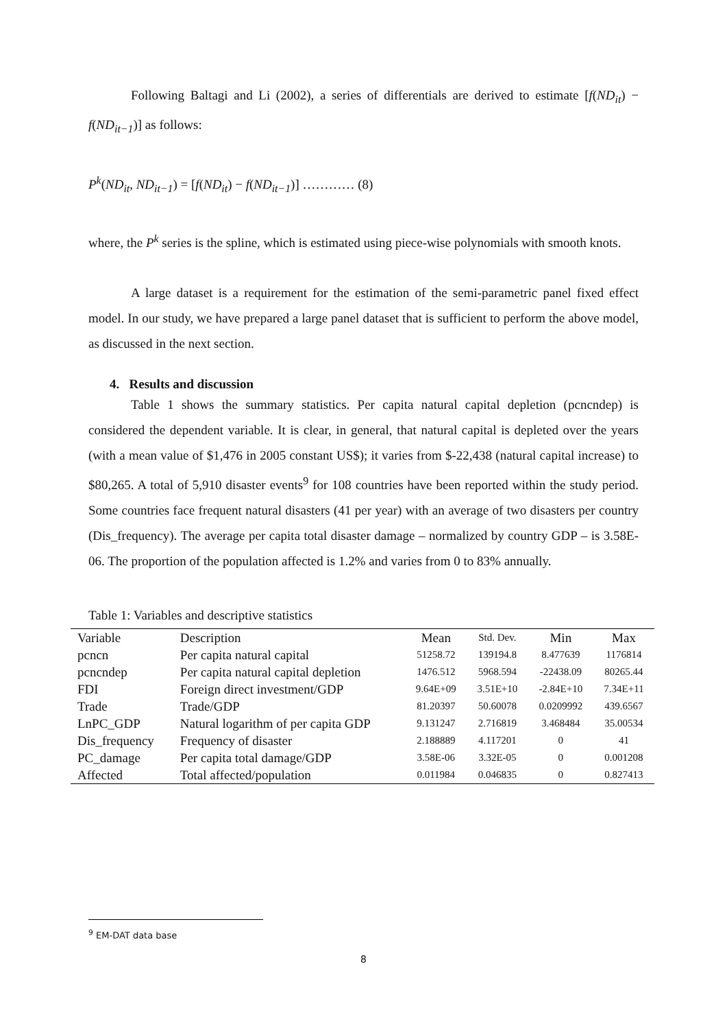Following Baltagi and Li (2002), a series of differentials are derived to estimate [f(ND<sub>it</sub>) − f(ND<sub>it−1</sub>)] as follows:
P<sup>k</sup>(ND<sub>it</sub>, ND<sub>it−1</sub>) = [f(ND<sub>it</sub>) − f(ND<sub>it−1</sub>)] ………… (8)
where, the P<sup>k</sup> series is the spline, which is estimated using piece-wise polynomials with smooth knots.
A large dataset is a requirement for the estimation of the semi-parametric panel fixed effect model. In our study, we have prepared a large panel dataset that is sufficient to perform the above model, as discussed in the next section.
4. Results and discussion
Table 1 shows the summary statistics. Per capita natural capital depletion (pcncndep) is considered the dependent variable. It is clear, in general, that natural capital is depleted over the years (with a mean value of $1,476 in 2005 constant US$); it varies from $-22,438 (natural capital increase) to $80,265. A total of 5,910 disaster events<sup>9</sup> for 108 countries have been reported within the study period. Some countries face frequent natural disasters (41 per year) with an average of two disasters per country (Dis_frequency). The average per capita total disaster damage – normalized by country GDP – is 3.58E-06. The proportion of the population affected is 1.2% and varies from 0 to 83% annually.
Table 1: Variables and descriptive statistics
| Variable | Description | Mean | Std. Dev. | Min | Max |
| --- | --- | --- | --- | --- | --- |
| pcncn | Per capita natural capital | 51258.72 | 139194.8 | 8.477639 | 1176814 |
| pcncndep | Per capita natural capital depletion | 1476.512 | 5968.594 | -22438.09 | 80265.44 |
| FDI | Foreign direct investment/GDP | 9.64E+09 | 3.51E+10 | -2.84E+10 | 7.34E+11 |
| Trade | Trade/GDP | 81.20397 | 50.60078 | 0.0209992 | 439.6567 |
| LnPC_GDP | Natural logarithm of per capita GDP | 9.131247 | 2.716819 | 3.468484 | 35.00534 |
| Dis_frequency | Frequency of disaster | 2.188889 | 4.117201 | 0 | 41 |
| PC_damage | Per capita total damage/GDP | 3.58E-06 | 3.32E-05 | 0 | 0.001208 |
| Affected | Total affected/population | 0.011984 | 0.046835 | 0 | 0.827413 |
<sup>9</sup> EM-DAT data base
8